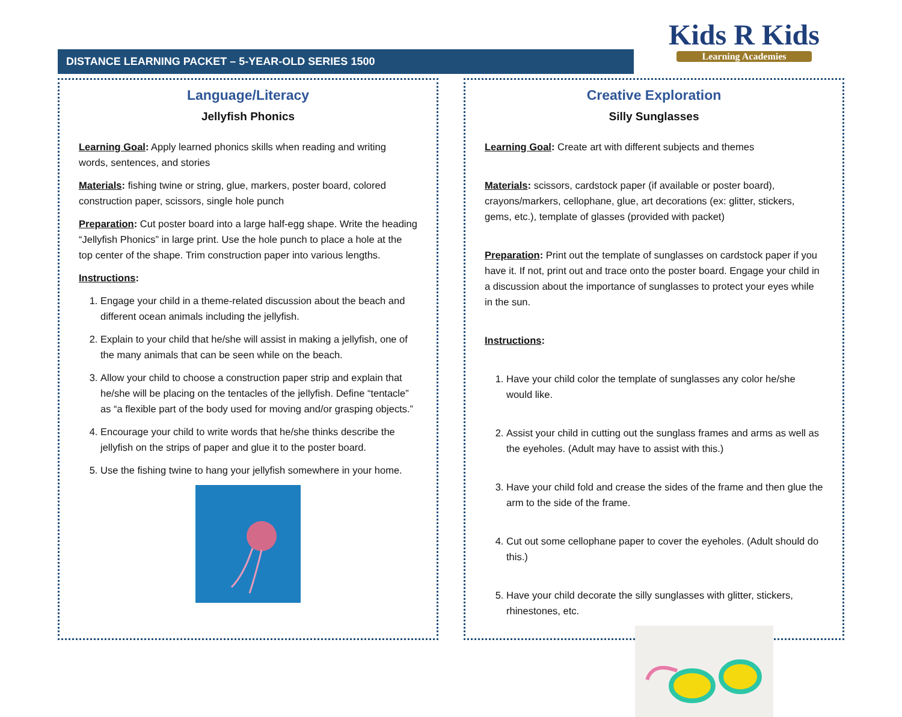DISTANCE LEARNING PACKET – 5-YEAR-OLD SERIES 1500
Kids R Kids
Learning Academies
Language/Literacy
Jellyfish Phonics
Learning Goal: Apply learned phonics skills when reading and writing words, sentences, and stories
Materials: fishing twine or string, glue, markers, poster board, colored construction paper, scissors, single hole punch
Preparation: Cut poster board into a large half-egg shape. Write the heading “Jellyfish Phonics” in large print. Use the hole punch to place a hole at the top center of the shape. Trim construction paper into various lengths.
Instructions:
1. Engage your child in a theme-related discussion about the beach and different ocean animals including the jellyfish.
2. Explain to your child that he/she will assist in making a jellyfish, one of the many animals that can be seen while on the beach.
3. Allow your child to choose a construction paper strip and explain that he/she will be placing on the tentacles of the jellyfish. Define “tentacle” as “a flexible part of the body used for moving and/or grasping objects.”
4. Encourage your child to write words that he/she thinks describe the jellyfish on the strips of paper and glue it to the poster board.
5. Use the fishing twine to hang your jellyfish somewhere in your home.
Creative Exploration
Silly Sunglasses
Learning Goal: Create art with different subjects and themes
Materials: scissors, cardstock paper (if available or poster board), crayons/markers, cellophane, glue, art decorations (ex: glitter, stickers, gems, etc.), template of glasses (provided with packet)
Preparation: Print out the template of sunglasses on cardstock paper if you have it. If not, print out and trace onto the poster board. Engage your child in a discussion about the importance of sunglasses to protect your eyes while in the sun.
Instructions:
1. Have your child color the template of sunglasses any color he/she would like.
2. Assist your child in cutting out the sunglass frames and arms as well as the eyeholes. (Adult may have to assist with this.)
3. Have your child fold and crease the sides of the frame and then glue the arm to the side of the frame.
4. Cut out some cellophane paper to cover the eyeholes. (Adult should do this.)
5. Have your child decorate the silly sunglasses with glitter, stickers, rhinestones, etc.